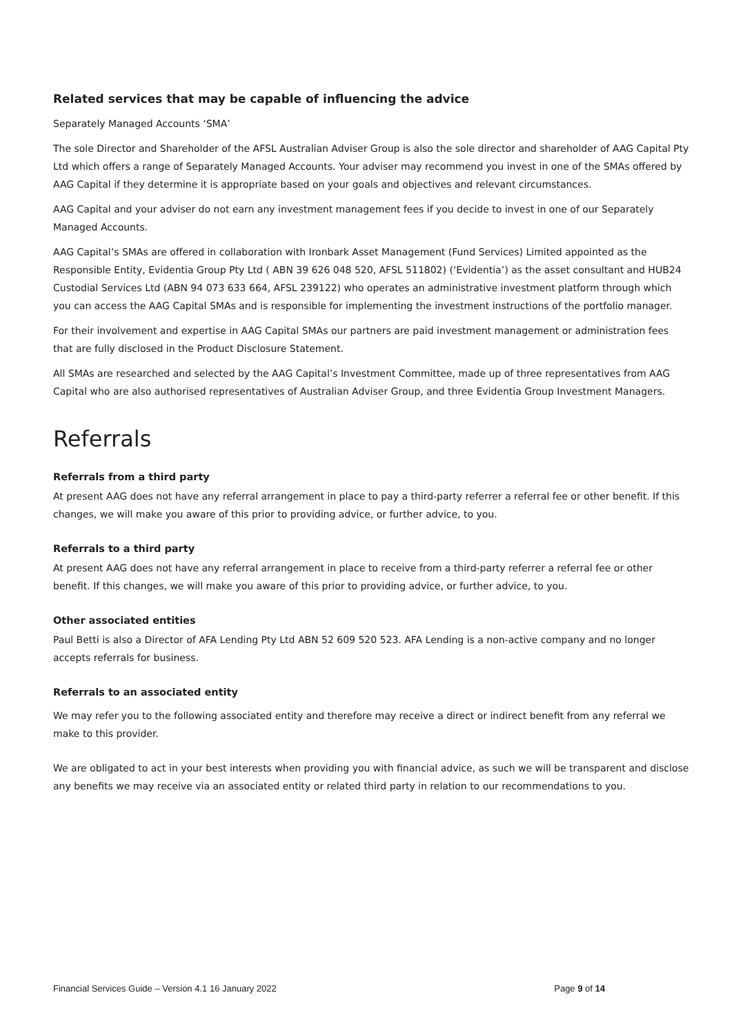Related services that may be capable of influencing the advice
Separately Managed Accounts ‘SMA’
The sole Director and Shareholder of the AFSL Australian Adviser Group is also the sole director and shareholder of AAG Capital Pty Ltd which offers a range of Separately Managed Accounts. Your adviser may recommend you invest in one of the SMAs offered by AAG Capital if they determine it is appropriate based on your goals and objectives and relevant circumstances.
AAG Capital and your adviser do not earn any investment management fees if you decide to invest in one of our Separately Managed Accounts.
AAG Capital’s SMAs are offered in collaboration with Ironbark Asset Management (Fund Services) Limited appointed as the Responsible Entity, Evidentia Group Pty Ltd ( ABN 39 626 048 520, AFSL 511802) (‘Evidentia’) as the asset consultant and HUB24 Custodial Services Ltd (ABN 94 073 633 664, AFSL 239122) who operates an administrative investment platform through which you can access the AAG Capital SMAs and is responsible for implementing the investment instructions of the portfolio manager.
For their involvement and expertise in AAG Capital SMAs our partners are paid investment management or administration fees that are fully disclosed in the Product Disclosure Statement.
All SMAs are researched and selected by the AAG Capital’s Investment Committee, made up of three representatives from AAG Capital who are also authorised representatives of Australian Adviser Group, and three Evidentia Group Investment Managers.
Referrals
Referrals from a third party
At present AAG does not have any referral arrangement in place to pay a third-party referrer a referral fee or other benefit. If this changes, we will make you aware of this prior to providing advice, or further advice, to you.
Referrals to a third party
At present AAG does not have any referral arrangement in place to receive from a third-party referrer a referral fee or other benefit. If this changes, we will make you aware of this prior to providing advice, or further advice, to you.
Other associated entities
Paul Betti is also a Director of AFA Lending Pty Ltd ABN 52 609 520 523. AFA Lending is a non-active company and no longer accepts referrals for business.
Referrals to an associated entity
We may refer you to the following associated entity and therefore may receive a direct or indirect benefit from any referral we make to this provider.
We are obligated to act in your best interests when providing you with financial advice, as such we will be transparent and disclose any benefits we may receive via an associated entity or related third party in relation to our recommendations to you.
Financial Services Guide – Version 4.1 16 January 2022 Page 9 of 14